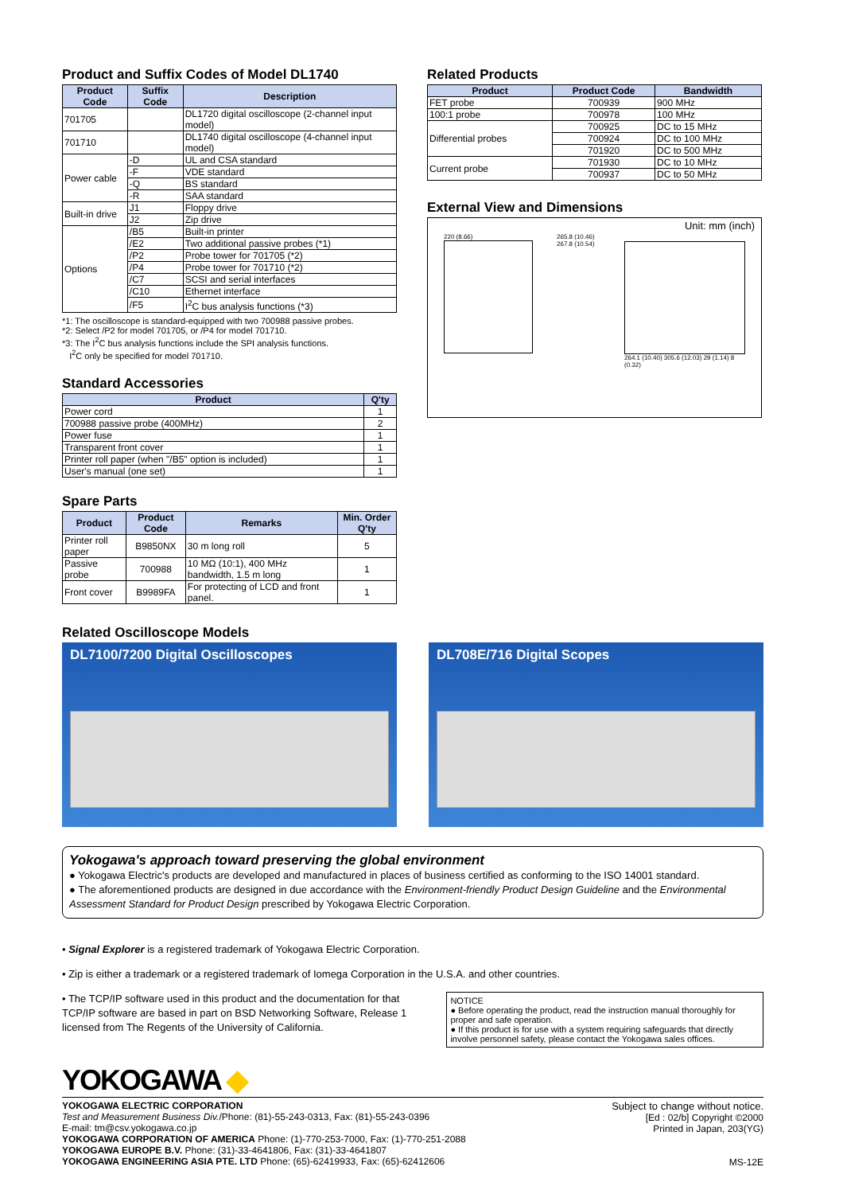Product and Suffix Codes of Model DL1740
| Product Code | Suffix Code | Description |
| --- | --- | --- |
| 701705 | | DL1720 digital oscilloscope (2-channel input model) |
| 701710 | | DL1740 digital oscilloscope (4-channel input model) |
| Power cable | -D | UL and CSA standard |
| | -F | VDE standard |
| | -Q | BS standard |
| | -R | SAA standard |
| Built-in drive | J1 | Floppy drive |
| | J2 | Zip drive |
| Options | /B5 | Built-in printer |
| | /E2 | Two additional passive probes (*1) |
| | /P2 | Probe tower for 701705 (*2) |
| | /P4 | Probe tower for 701710 (*2) |
| | /C7 | SCSI and serial interfaces |
| | /C10 | Ethernet interface |
| | /F5 | I<sup>2</sup>C bus analysis functions (*3) |
*1: The oscilloscope is standard-equipped with two 700988 passive probes.
*2: Select /P2 for model 701705, or /P4 for model 701710.
*3: The I<sup>2</sup>C bus analysis functions include the SPI analysis functions.
I<sup>2</sup>C only be specified for model 701710.
Standard Accessories
| Product | Q'ty |
| --- | --- |
| Power cord | 1 |
| 700988 passive probe (400MHz) | 2 |
| Power fuse | 1 |
| Transparent front cover | 1 |
| Printer roll paper (when "/B5" option is included) | 1 |
| User's manual (one set) | 1 |
Spare Parts
| Product | Product Code | Remarks | Min. Order Q'ty |
| --- | --- | --- | --- |
| Printer roll paper | B9850NX | 30 m long roll | 5 |
| Passive probe | 700988 | 10 MΩ (10:1), 400 MHz bandwidth, 1.5 m long | 1 |
| Front cover | B9989FA | For protecting of LCD and front panel. | 1 |
Related Products
| Product | Product Code | Bandwidth |
| --- | --- | --- |
| FET probe | 700939 | 900 MHz |
| 100:1 probe | 700978 | 100 MHz |
| Differential probes | 700925 | DC to 15 MHz |
| | 700924 | DC to 100 MHz |
| | 701920 | DC to 500 MHz |
| Current probe | 701930 | DC to 10 MHz |
| | 700937 | DC to 50 MHz |
External View and Dimensions
Unit: mm (inch)
220 (8.66) 265.8 (10.46) 267.8 (10.54) 264.1 (10.40) 305.6 (12.03) 29 (1.14) 8 (0.32)
Related Oscilloscope Models
DL7100/7200 Digital Oscilloscopes DL708E/716 Digital Scopes
Yokogawa's approach toward preserving the global environment
● Yokogawa Electric's products are developed and manufactured in places of business certified as conforming to the ISO 14001 standard.
● The aforementioned products are designed in due accordance with the Environment-friendly Product Design Guideline and the Environmental Assessment Standard for Product Design prescribed by Yokogawa Electric Corporation.
• Signal Explorer is a registered trademark of Yokogawa Electric Corporation.
• Zip is either a trademark or a registered trademark of Iomega Corporation in the U.S.A. and other countries.
• The TCP/IP software used in this product and the documentation for that TCP/IP software are based in part on BSD Networking Software, Release 1 licensed from The Regents of the University of California.
NOTICE
● Before operating the product, read the instruction manual thoroughly for proper and safe operation.
● If this product is for use with a system requiring safeguards that directly involve personnel safety, please contact the Yokogawa sales offices.
YOKOGAWA ◆
YOKOGAWA ELECTRIC CORPORATION
Test and Measurement Business Div./Phone: (81)-55-243-0313, Fax: (81)-55-243-0396
E-mail: tm@csv.yokogawa.co.jp
YOKOGAWA CORPORATION OF AMERICA Phone: (1)-770-253-7000, Fax: (1)-770-251-2088
YOKOGAWA EUROPE B.V. Phone: (31)-33-4641806, Fax: (31)-33-4641807
YOKOGAWA ENGINEERING ASIA PTE. LTD Phone: (65)-62419933, Fax: (65)-62412606
Subject to change without notice.
[Ed : 02/b] Copyright ©2000
Printed in Japan, 203(YG)
MS-12E